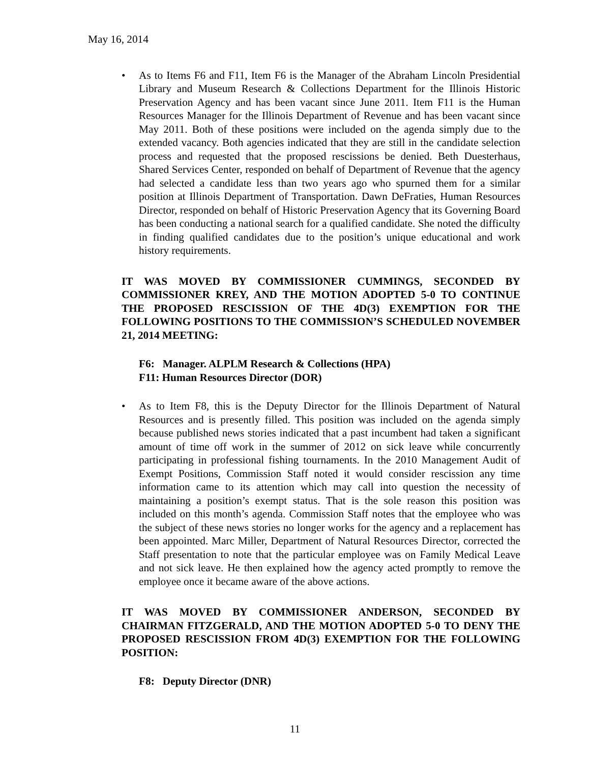May 16, 2014
• As to Items F6 and F11, Item F6 is the Manager of the Abraham Lincoln Presidential Library and Museum Research & Collections Department for the Illinois Historic Preservation Agency and has been vacant since June 2011. Item F11 is the Human Resources Manager for the Illinois Department of Revenue and has been vacant since May 2011. Both of these positions were included on the agenda simply due to the extended vacancy. Both agencies indicated that they are still in the candidate selection process and requested that the proposed rescissions be denied. Beth Duesterhaus, Shared Services Center, responded on behalf of Department of Revenue that the agency had selected a candidate less than two years ago who spurned them for a similar position at Illinois Department of Transportation. Dawn DeFraties, Human Resources Director, responded on behalf of Historic Preservation Agency that its Governing Board has been conducting a national search for a qualified candidate. She noted the difficulty in finding qualified candidates due to the position’s unique educational and work history requirements.
IT WAS MOVED BY COMMISSIONER CUMMINGS, SECONDED BY COMMISSIONER KREY, AND THE MOTION ADOPTED 5-0 TO CONTINUE THE PROPOSED RESCISSION OF THE 4D(3) EXEMPTION FOR THE FOLLOWING POSITIONS TO THE COMMISSION’S SCHEDULED NOVEMBER 21, 2014 MEETING:
F6: Manager. ALPLM Research & Collections (HPA)
F11: Human Resources Director (DOR)
• As to Item F8, this is the Deputy Director for the Illinois Department of Natural Resources and is presently filled. This position was included on the agenda simply because published news stories indicated that a past incumbent had taken a significant amount of time off work in the summer of 2012 on sick leave while concurrently participating in professional fishing tournaments. In the 2010 Management Audit of Exempt Positions, Commission Staff noted it would consider rescission any time information came to its attention which may call into question the necessity of maintaining a position’s exempt status. That is the sole reason this position was included on this month’s agenda. Commission Staff notes that the employee who was the subject of these news stories no longer works for the agency and a replacement has been appointed. Marc Miller, Department of Natural Resources Director, corrected the Staff presentation to note that the particular employee was on Family Medical Leave and not sick leave. He then explained how the agency acted promptly to remove the employee once it became aware of the above actions.
IT WAS MOVED BY COMMISSIONER ANDERSON, SECONDED BY CHAIRMAN FITZGERALD, AND THE MOTION ADOPTED 5-0 TO DENY THE PROPOSED RESCISSION FROM 4D(3) EXEMPTION FOR THE FOLLOWING POSITION:
F8: Deputy Director (DNR)
11